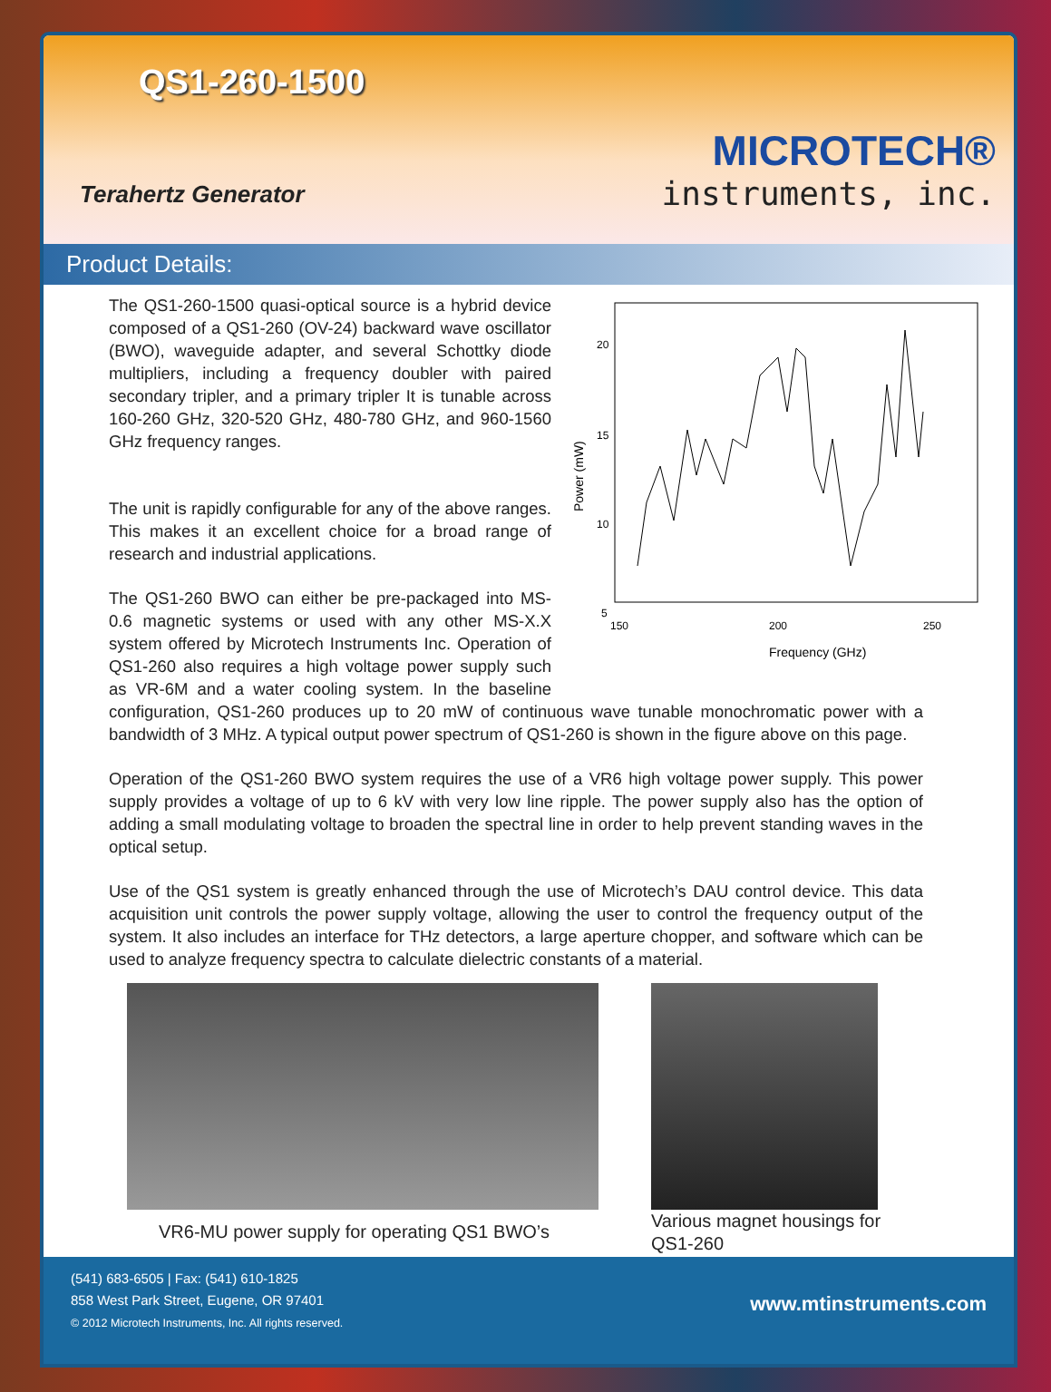QS1-260-1500
Terahertz Generator
MICROTECH®
instruments, inc.
Product Details:
20
15
10
5
150
200
250
Frequency (GHz)
Power (mW)
The QS1-260-1500 quasi-optical source is a hybrid device composed of a QS1-260 (OV-24) backward wave oscillator (BWO), waveguide adapter, and several Schottky diode multipliers, including a frequency doubler with paired secondary tripler, and a primary tripler It is tunable across 160-260 GHz, 320-520 GHz, 480-780 GHz, and 960-1560 GHz frequency ranges.
The unit is rapidly configurable for any of the above ranges. This makes it an excellent choice for a broad range of research and industrial applications.
The QS1-260 BWO can either be pre-packaged into MS-0.6 magnetic systems or used with any other MS-X.X system offered by Microtech Instruments Inc. Operation of QS1-260 also requires a high voltage power supply such as VR-6M and a water cooling system. In the baseline configuration, QS1-260 produces up to 20 mW of continuous wave tunable monochromatic power with a bandwidth of 3 MHz. A typical output power spectrum of QS1-260 is shown in the figure above on this page.
Operation of the QS1-260 BWO system requires the use of a VR6 high voltage power supply. This power supply provides a voltage of up to 6 kV with very low line ripple. The power supply also has the option of adding a small modulating voltage to broaden the spectral line in order to help prevent standing waves in the optical setup.
Use of the QS1 system is greatly enhanced through the use of Microtech’s DAU control device. This data acquisition unit controls the power supply voltage, allowing the user to control the frequency output of the system. It also includes an interface for THz detectors, a large aperture chopper, and software which can be used to analyze frequency spectra to calculate dielectric constants of a material.
VR6-MU power supply for operating QS1 BWO’s
Various magnet housings for QS1-260
(541) 683-6505 | Fax: (541) 610-1825
858 West Park Street, Eugene, OR 97401
© 2012 Microtech Instruments, Inc. All rights reserved.
www.mtinstruments.com